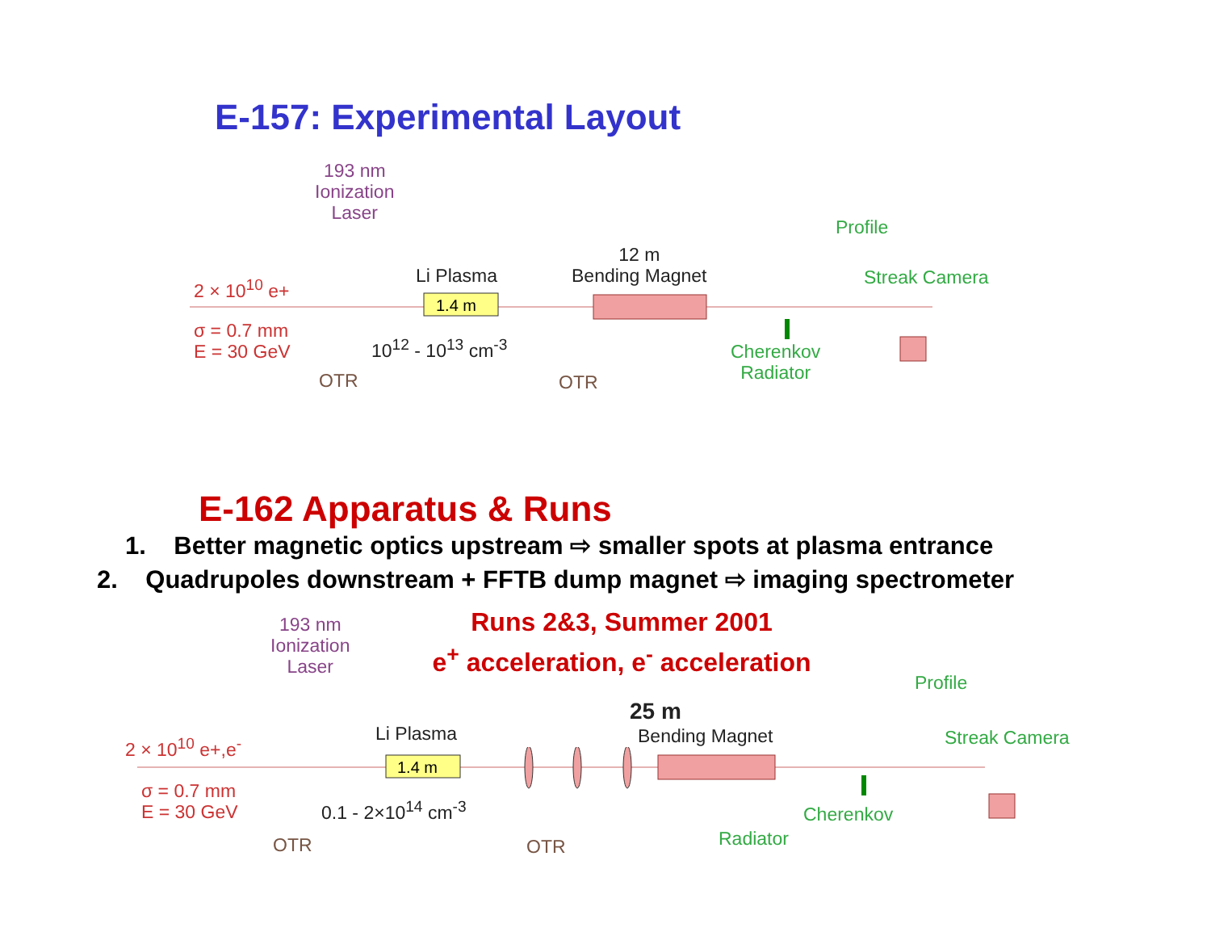E-157: Experimental Layout
193 nm
Ionization
Laser
2 × 10<sup>10</sup> e+ Li Plasma
12 m
Bending Magnet
Profile
Streak Camera
σ = 0.7 mm
E = 30 GeV
10<sup>12</sup> - 10<sup>13</sup> cm<sup>-3</sup>
Cherenkov
Radiator
OTR OTR
1.4 m
E-162 Apparatus & Runs
1. Better magnetic optics upstream ⇨ smaller spots at plasma entrance
2. Quadrupoles downstream + FFTB dump magnet ⇨ imaging spectrometer
Runs 2&3, Summer 2001
e<sup>+</sup> acceleration, e<sup>-</sup> acceleration
193 nm
Ionization
Laser
2 × 10<sup>10</sup> e+,e<sup>-</sup> Li Plasma
25 m
Bending Magnet
Profile
Streak Camera
σ = 0.7 mm
E = 30 GeV
0.1 - 2×10<sup>14</sup> cm<sup>-3</sup> Cherenkov
Radiator
OTR OTR
1.4 m